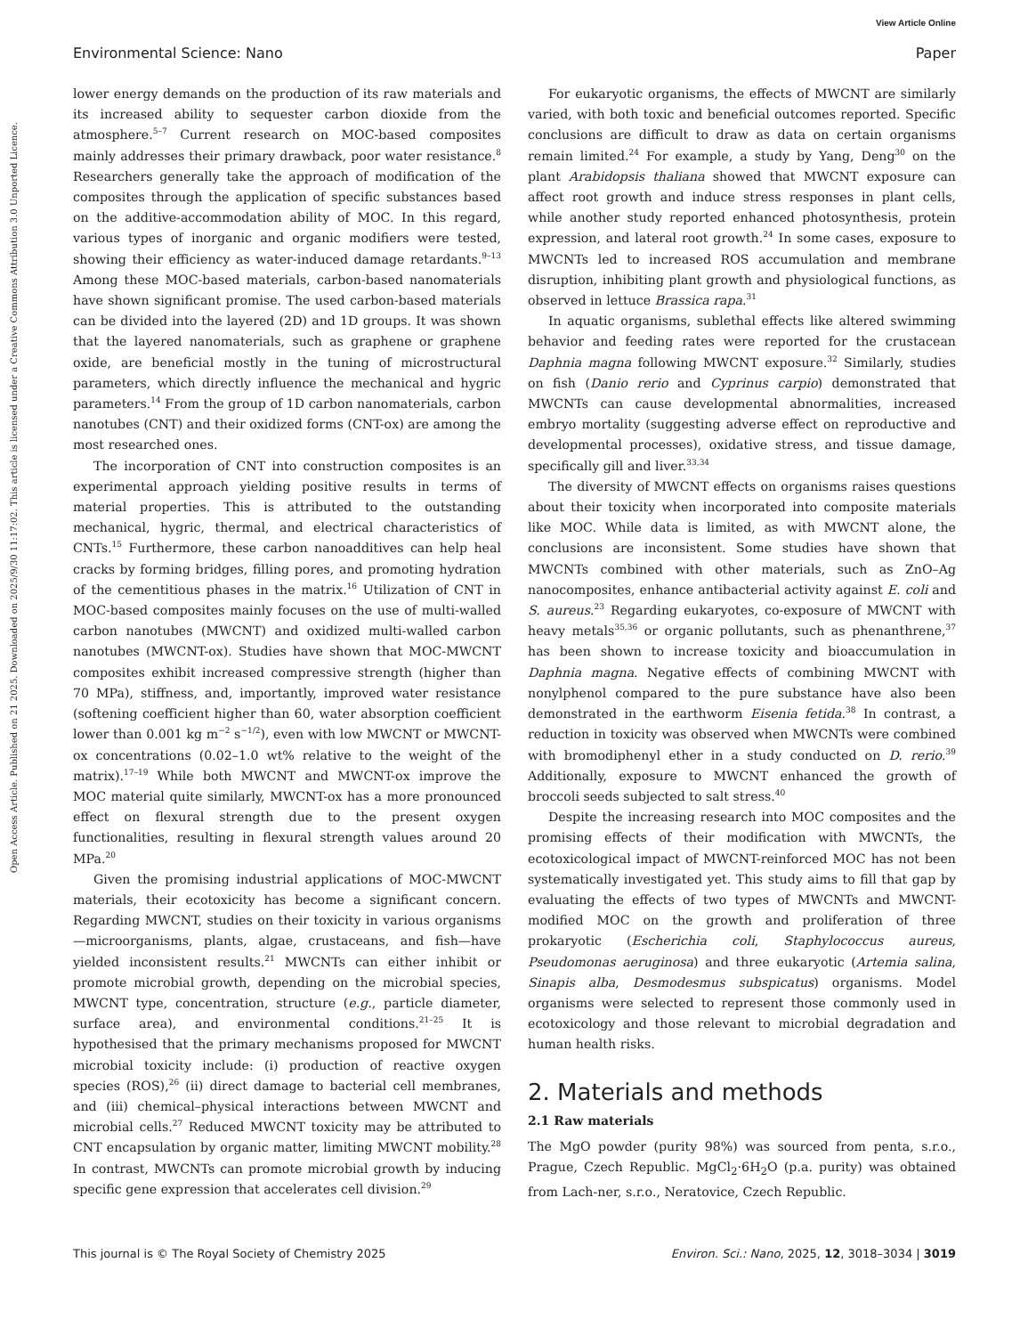View Article Online
Environmental Science: Nano Paper
Open Access Article. Published on 21 2025. Downloaded on 2025/9/30 11:17:02. This article is licensed under a Creative Commons Attribution 3.0 Unported Licence.
lower energy demands on the production of its raw materials and its increased ability to sequester carbon dioxide from the atmosphere.<sup>5–7</sup> Current research on MOC-based composites mainly addresses their primary drawback, poor water resistance.<sup>8</sup> Researchers generally take the approach of modification of the composites through the application of specific substances based on the additive-accommodation ability of MOC. In this regard, various types of inorganic and organic modifiers were tested, showing their efficiency as water-induced damage retardants.<sup>9–13</sup> Among these MOC-based materials, carbon-based nanomaterials have shown significant promise. The used carbon-based materials can be divided into the layered (2D) and 1D groups. It was shown that the layered nanomaterials, such as graphene or graphene oxide, are beneficial mostly in the tuning of microstructural parameters, which directly influence the mechanical and hygric parameters.<sup>14</sup> From the group of 1D carbon nanomaterials, carbon nanotubes (CNT) and their oxidized forms (CNT-ox) are among the most researched ones.
The incorporation of CNT into construction composites is an experimental approach yielding positive results in terms of material properties. This is attributed to the outstanding mechanical, hygric, thermal, and electrical characteristics of CNTs.<sup>15</sup> Furthermore, these carbon nanoadditives can help heal cracks by forming bridges, filling pores, and promoting hydration of the cementitious phases in the matrix.<sup>16</sup> Utilization of CNT in MOC-based composites mainly focuses on the use of multi-walled carbon nanotubes (MWCNT) and oxidized multi-walled carbon nanotubes (MWCNT-ox). Studies have shown that MOC-MWCNT composites exhibit increased compressive strength (higher than 70 MPa), stiffness, and, importantly, improved water resistance (softening coefficient higher than 60, water absorption coefficient lower than 0.001 kg m<sup>−2</sup> s<sup>−1/2</sup>), even with low MWCNT or MWCNT-ox concentrations (0.02–1.0 wt% relative to the weight of the matrix).<sup>17–19</sup> While both MWCNT and MWCNT-ox improve the MOC material quite similarly, MWCNT-ox has a more pronounced effect on flexural strength due to the present oxygen functionalities, resulting in flexural strength values around 20 MPa.<sup>20</sup>
Given the promising industrial applications of MOC-MWCNT materials, their ecotoxicity has become a significant concern. Regarding MWCNT, studies on their toxicity in various organisms—microorganisms, plants, algae, crustaceans, and fish—have yielded inconsistent results.<sup>21</sup> MWCNTs can either inhibit or promote microbial growth, depending on the microbial species, MWCNT type, concentration, structure (e.g., particle diameter, surface area), and environmental conditions.<sup>21–25</sup> It is hypothesised that the primary mechanisms proposed for MWCNT microbial toxicity include: (i) production of reactive oxygen species (ROS),<sup>26</sup> (ii) direct damage to bacterial cell membranes, and (iii) chemical–physical interactions between MWCNT and microbial cells.<sup>27</sup> Reduced MWCNT toxicity may be attributed to CNT encapsulation by organic matter, limiting MWCNT mobility.<sup>28</sup> In contrast, MWCNTs can promote microbial growth by inducing specific gene expression that accelerates cell division.<sup>29</sup>
For eukaryotic organisms, the effects of MWCNT are similarly varied, with both toxic and beneficial outcomes reported. Specific conclusions are difficult to draw as data on certain organisms remain limited.<sup>24</sup> For example, a study by Yang, Deng<sup>30</sup> on the plant Arabidopsis thaliana showed that MWCNT exposure can affect root growth and induce stress responses in plant cells, while another study reported enhanced photosynthesis, protein expression, and lateral root growth.<sup>24</sup> In some cases, exposure to MWCNTs led to increased ROS accumulation and membrane disruption, inhibiting plant growth and physiological functions, as observed in lettuce Brassica rapa.<sup>31</sup>
In aquatic organisms, sublethal effects like altered swimming behavior and feeding rates were reported for the crustacean Daphnia magna following MWCNT exposure.<sup>32</sup> Similarly, studies on fish (Danio rerio and Cyprinus carpio) demonstrated that MWCNTs can cause developmental abnormalities, increased embryo mortality (suggesting adverse effect on reproductive and developmental processes), oxidative stress, and tissue damage, specifically gill and liver.<sup>33,34</sup>
The diversity of MWCNT effects on organisms raises questions about their toxicity when incorporated into composite materials like MOC. While data is limited, as with MWCNT alone, the conclusions are inconsistent. Some studies have shown that MWCNTs combined with other materials, such as ZnO–Ag nanocomposites, enhance antibacterial activity against E. coli and S. aureus.<sup>23</sup> Regarding eukaryotes, co-exposure of MWCNT with heavy metals<sup>35,36</sup> or organic pollutants, such as phenanthrene,<sup>37</sup> has been shown to increase toxicity and bioaccumulation in Daphnia magna. Negative effects of combining MWCNT with nonylphenol compared to the pure substance have also been demonstrated in the earthworm Eisenia fetida.<sup>38</sup> In contrast, a reduction in toxicity was observed when MWCNTs were combined with bromodiphenyl ether in a study conducted on D. rerio.<sup>39</sup> Additionally, exposure to MWCNT enhanced the growth of broccoli seeds subjected to salt stress.<sup>40</sup>
Despite the increasing research into MOC composites and the promising effects of their modification with MWCNTs, the ecotoxicological impact of MWCNT-reinforced MOC has not been systematically investigated yet. This study aims to fill that gap by evaluating the effects of two types of MWCNTs and MWCNT-modified MOC on the growth and proliferation of three prokaryotic (Escherichia coli, Staphylococcus aureus, Pseudomonas aeruginosa) and three eukaryotic (Artemia salina, Sinapis alba, Desmodesmus subspicatus) organisms. Model organisms were selected to represent those commonly used in ecotoxicology and those relevant to microbial degradation and human health risks.
2. Materials and methods
2.1 Raw materials
The MgO powder (purity 98%) was sourced from penta, s.r.o., Prague, Czech Republic. MgCl<sub>2</sub>·6H<sub>2</sub>O (p.a. purity) was obtained from Lach-ner, s.r.o., Neratovice, Czech Republic.
This journal is © The Royal Society of Chemistry 2025 Environ. Sci.: Nano, 2025, 12, 3018–3034 | 3019